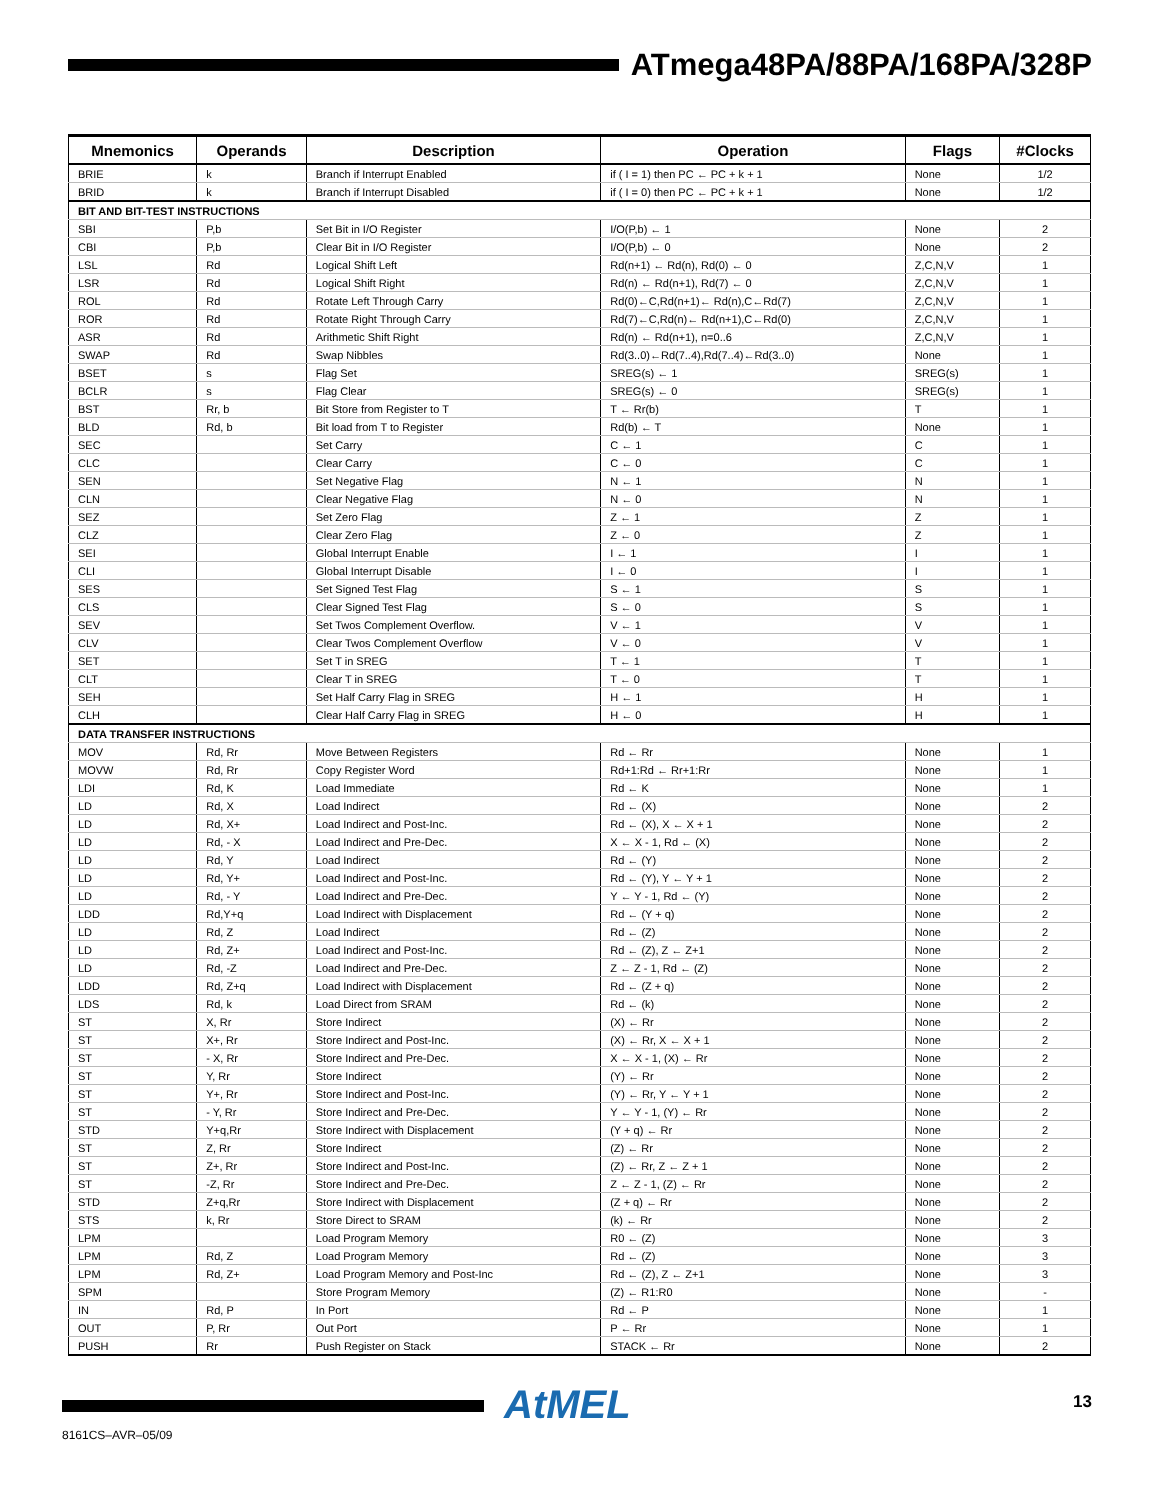ATmega48PA/88PA/168PA/328P
| Mnemonics | Operands | Description | Operation | Flags | #Clocks |
| --- | --- | --- | --- | --- | --- |
| BRIE | k | Branch if Interrupt Enabled | if ( I = 1) then PC ← PC + k + 1 | None | 1/2 |
| BRID | k | Branch if Interrupt Disabled | if ( I = 0) then PC ← PC + k + 1 | None | 1/2 |
| BIT AND BIT-TEST INSTRUCTIONS | | | | | |
| SBI | P,b | Set Bit in I/O Register | I/O(P,b) ← 1 | None | 2 |
| CBI | P,b | Clear Bit in I/O Register | I/O(P,b) ← 0 | None | 2 |
| LSL | Rd | Logical Shift Left | Rd(n+1) ← Rd(n), Rd(0) ← 0 | Z,C,N,V | 1 |
| LSR | Rd | Logical Shift Right | Rd(n) ← Rd(n+1), Rd(7) ← 0 | Z,C,N,V | 1 |
| ROL | Rd | Rotate Left Through Carry | Rd(0)←C,Rd(n+1)← Rd(n),C←Rd(7) | Z,C,N,V | 1 |
| ROR | Rd | Rotate Right Through Carry | Rd(7)←C,Rd(n)← Rd(n+1),C←Rd(0) | Z,C,N,V | 1 |
| ASR | Rd | Arithmetic Shift Right | Rd(n) ← Rd(n+1), n=0..6 | Z,C,N,V | 1 |
| SWAP | Rd | Swap Nibbles | Rd(3..0)←Rd(7..4),Rd(7..4)←Rd(3..0) | None | 1 |
| BSET | s | Flag Set | SREG(s) ← 1 | SREG(s) | 1 |
| BCLR | s | Flag Clear | SREG(s) ← 0 | SREG(s) | 1 |
| BST | Rr, b | Bit Store from Register to T | T ← Rr(b) | T | 1 |
| BLD | Rd, b | Bit load from T to Register | Rd(b) ← T | None | 1 |
| SEC | | Set Carry | C ← 1 | C | 1 |
| CLC | | Clear Carry | C ← 0 | C | 1 |
| SEN | | Set Negative Flag | N ← 1 | N | 1 |
| CLN | | Clear Negative Flag | N ← 0 | N | 1 |
| SEZ | | Set Zero Flag | Z ← 1 | Z | 1 |
| CLZ | | Clear Zero Flag | Z ← 0 | Z | 1 |
| SEI | | Global Interrupt Enable | I ← 1 | I | 1 |
| CLI | | Global Interrupt Disable | I ← 0 | I | 1 |
| SES | | Set Signed Test Flag | S ← 1 | S | 1 |
| CLS | | Clear Signed Test Flag | S ← 0 | S | 1 |
| SEV | | Set Twos Complement Overflow. | V ← 1 | V | 1 |
| CLV | | Clear Twos Complement Overflow | V ← 0 | V | 1 |
| SET | | Set T in SREG | T ← 1 | T | 1 |
| CLT | | Clear T in SREG | T ← 0 | T | 1 |
| SEH | | Set Half Carry Flag in SREG | H ← 1 | H | 1 |
| CLH | | Clear Half Carry Flag in SREG | H ← 0 | H | 1 |
| DATA TRANSFER INSTRUCTIONS | | | | | |
| MOV | Rd, Rr | Move Between Registers | Rd ← Rr | None | 1 |
| MOVW | Rd, Rr | Copy Register Word | Rd+1:Rd ← Rr+1:Rr | None | 1 |
| LDI | Rd, K | Load Immediate | Rd ← K | None | 1 |
| LD | Rd, X | Load Indirect | Rd ← (X) | None | 2 |
| LD | Rd, X+ | Load Indirect and Post-Inc. | Rd ← (X), X ← X + 1 | None | 2 |
| LD | Rd, - X | Load Indirect and Pre-Dec. | X ← X - 1, Rd ← (X) | None | 2 |
| LD | Rd, Y | Load Indirect | Rd ← (Y) | None | 2 |
| LD | Rd, Y+ | Load Indirect and Post-Inc. | Rd ← (Y), Y ← Y + 1 | None | 2 |
| LD | Rd, - Y | Load Indirect and Pre-Dec. | Y ← Y - 1, Rd ← (Y) | None | 2 |
| LDD | Rd,Y+q | Load Indirect with Displacement | Rd ← (Y + q) | None | 2 |
| LD | Rd, Z | Load Indirect | Rd ← (Z) | None | 2 |
| LD | Rd, Z+ | Load Indirect and Post-Inc. | Rd ← (Z), Z ← Z+1 | None | 2 |
| LD | Rd, -Z | Load Indirect and Pre-Dec. | Z ← Z - 1, Rd ← (Z) | None | 2 |
| LDD | Rd, Z+q | Load Indirect with Displacement | Rd ← (Z + q) | None | 2 |
| LDS | Rd, k | Load Direct from SRAM | Rd ← (k) | None | 2 |
| ST | X, Rr | Store Indirect | (X) ← Rr | None | 2 |
| ST | X+, Rr | Store Indirect and Post-Inc. | (X) ← Rr, X ← X + 1 | None | 2 |
| ST | - X, Rr | Store Indirect and Pre-Dec. | X ← X - 1, (X) ← Rr | None | 2 |
| ST | Y, Rr | Store Indirect | (Y) ← Rr | None | 2 |
| ST | Y+, Rr | Store Indirect and Post-Inc. | (Y) ← Rr, Y ← Y + 1 | None | 2 |
| ST | - Y, Rr | Store Indirect and Pre-Dec. | Y ← Y - 1, (Y) ← Rr | None | 2 |
| STD | Y+q,Rr | Store Indirect with Displacement | (Y + q) ← Rr | None | 2 |
| ST | Z, Rr | Store Indirect | (Z) ← Rr | None | 2 |
| ST | Z+, Rr | Store Indirect and Post-Inc. | (Z) ← Rr, Z ← Z + 1 | None | 2 |
| ST | -Z, Rr | Store Indirect and Pre-Dec. | Z ← Z - 1, (Z) ← Rr | None | 2 |
| STD | Z+q,Rr | Store Indirect with Displacement | (Z + q) ← Rr | None | 2 |
| STS | k, Rr | Store Direct to SRAM | (k) ← Rr | None | 2 |
| LPM | | Load Program Memory | R0 ← (Z) | None | 3 |
| LPM | Rd, Z | Load Program Memory | Rd ← (Z) | None | 3 |
| LPM | Rd, Z+ | Load Program Memory and Post-Inc | Rd ← (Z), Z ← Z+1 | None | 3 |
| SPM | | Store Program Memory | (Z) ← R1:R0 | None | - |
| IN | Rd, P | In Port | Rd ← P | None | 1 |
| OUT | P, Rr | Out Port | P ← Rr | None | 1 |
| PUSH | Rr | Push Register on Stack | STACK ← Rr | None | 2 |
AtMEL 13
8161CS–AVR–05/09